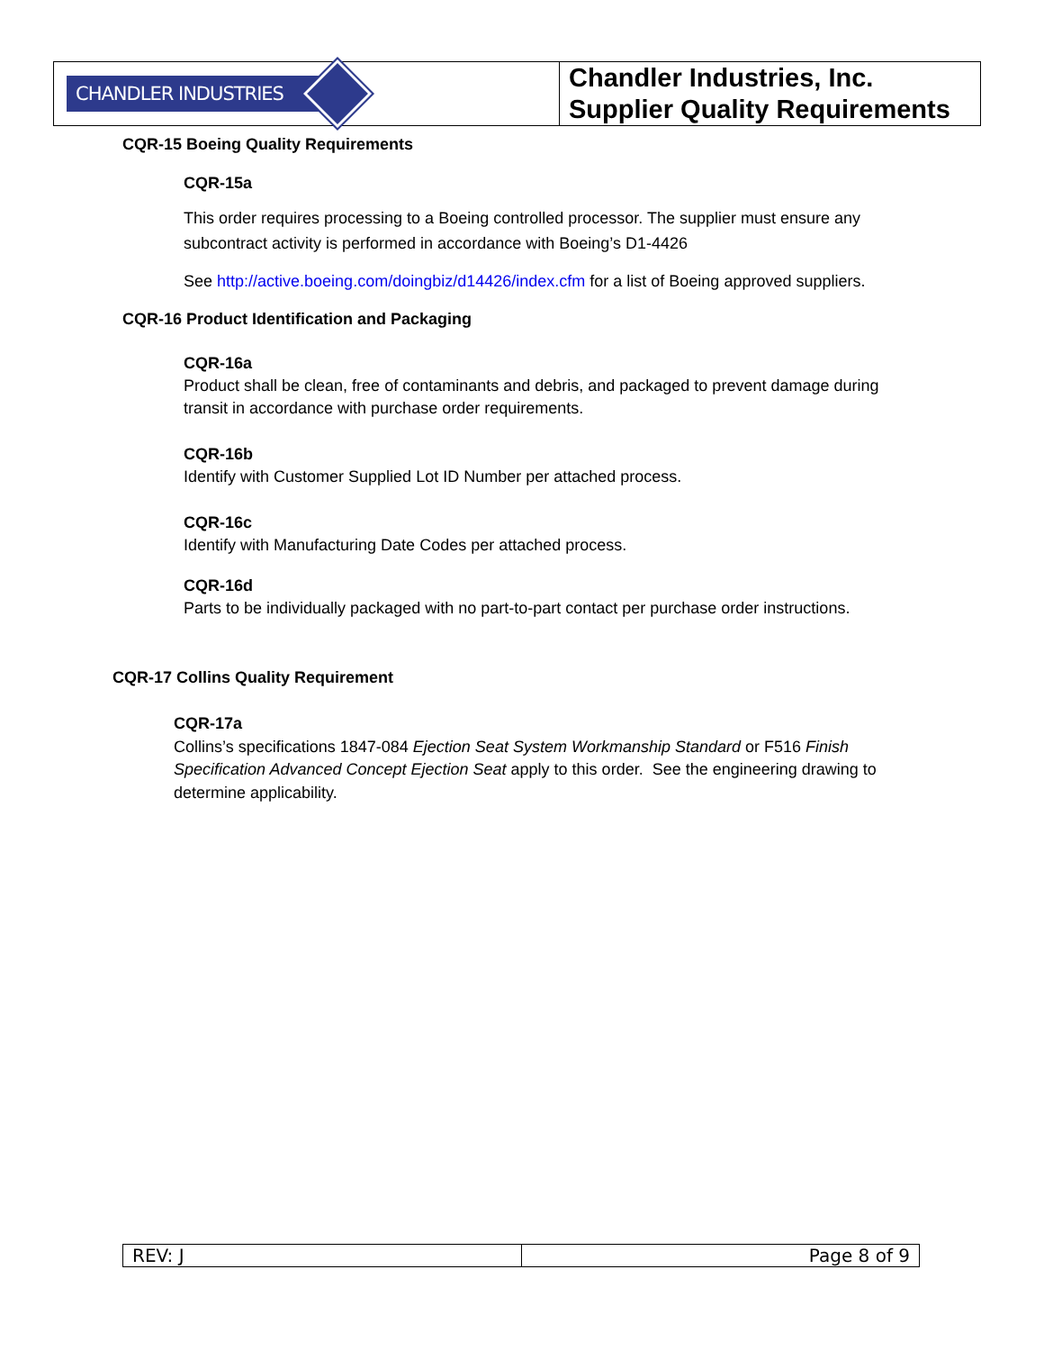| CHANDLER INDUSTRIES | Chandler Industries, Inc. Supplier Quality Requirements |
CQR-15 Boeing Quality Requirements
CQR-15a
This order requires processing to a Boeing controlled processor. The supplier must ensure any subcontract activity is performed in accordance with Boeing’s D1-4426
See http://active.boeing.com/doingbiz/d14426/index.cfm for a list of Boeing approved suppliers.
CQR-16 Product Identification and Packaging
CQR-16a
Product shall be clean, free of contaminants and debris, and packaged to prevent damage during transit in accordance with purchase order requirements.
CQR-16b
Identify with Customer Supplied Lot ID Number per attached process.
CQR-16c
Identify with Manufacturing Date Codes per attached process.
CQR-16d
Parts to be individually packaged with no part-to-part contact per purchase order instructions.
CQR-17 Collins Quality Requirement
CQR-17a
Collins’s specifications 1847-084 Ejection Seat System Workmanship Standard or F516 Finish Specification Advanced Concept Ejection Seat apply to this order. See the engineering drawing to determine applicability.
| REV: J | Page 8 of 9 |